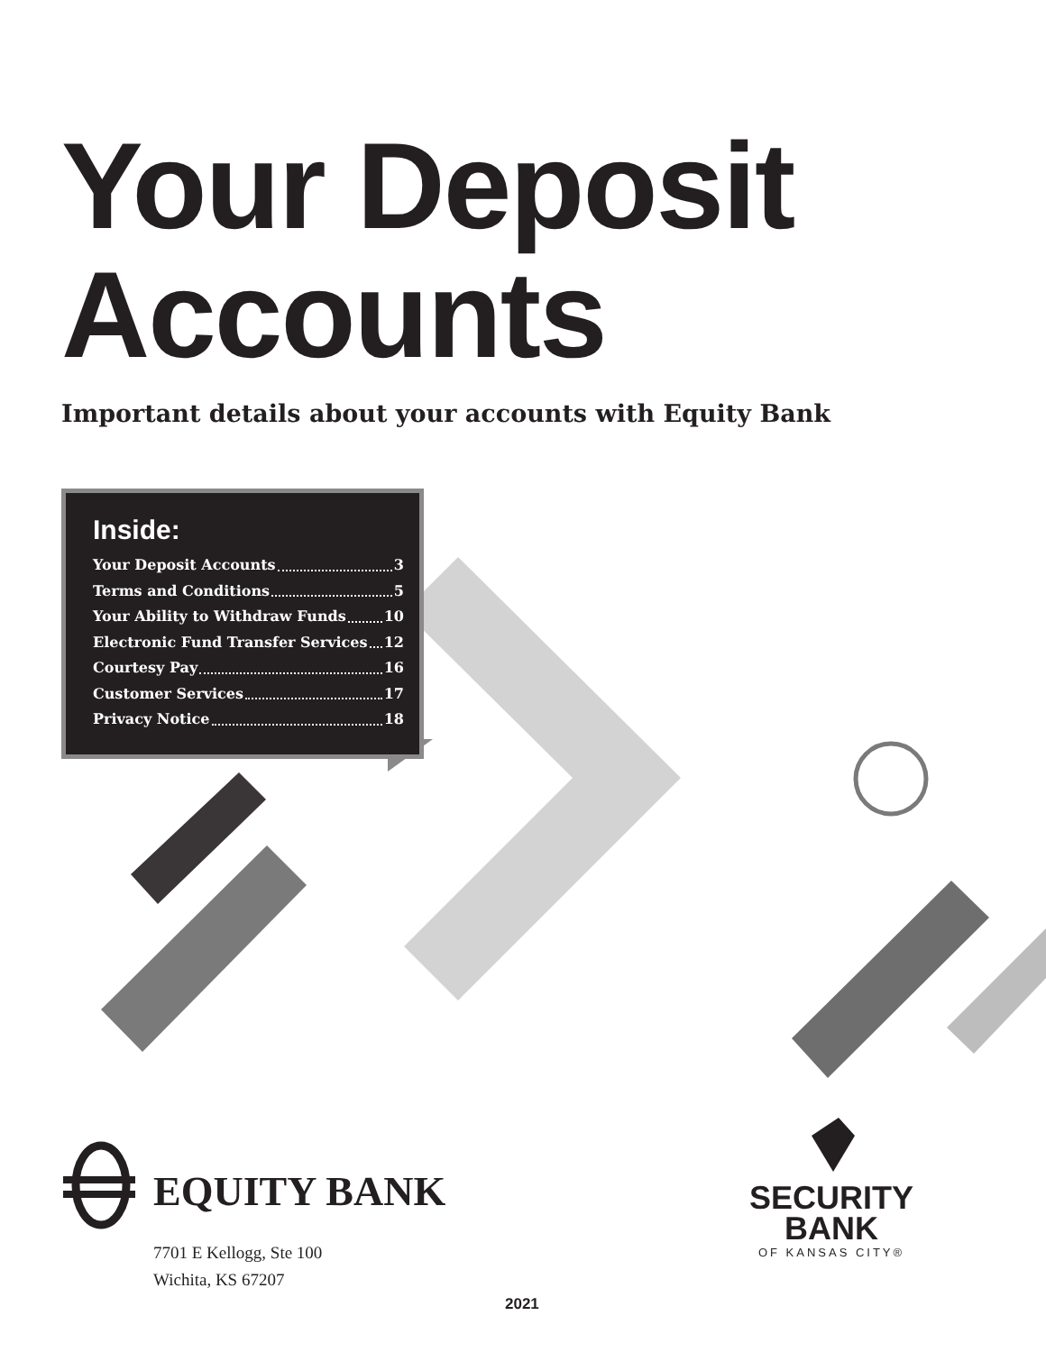Your Deposit
Accounts
Important details about your accounts with Equity Bank
Inside:
Your Deposit Accounts 3
Terms and Conditions 5
Your Ability to Withdraw Funds 10
Electronic Fund Transfer Services 12
Courtesy Pay 16
Customer Services 17
Privacy Notice 18
EQUITY BANK
7701 E Kellogg, Ste 100
Wichita, KS 67207
SECURITY
BANK
OF KANSAS CITY®
2021